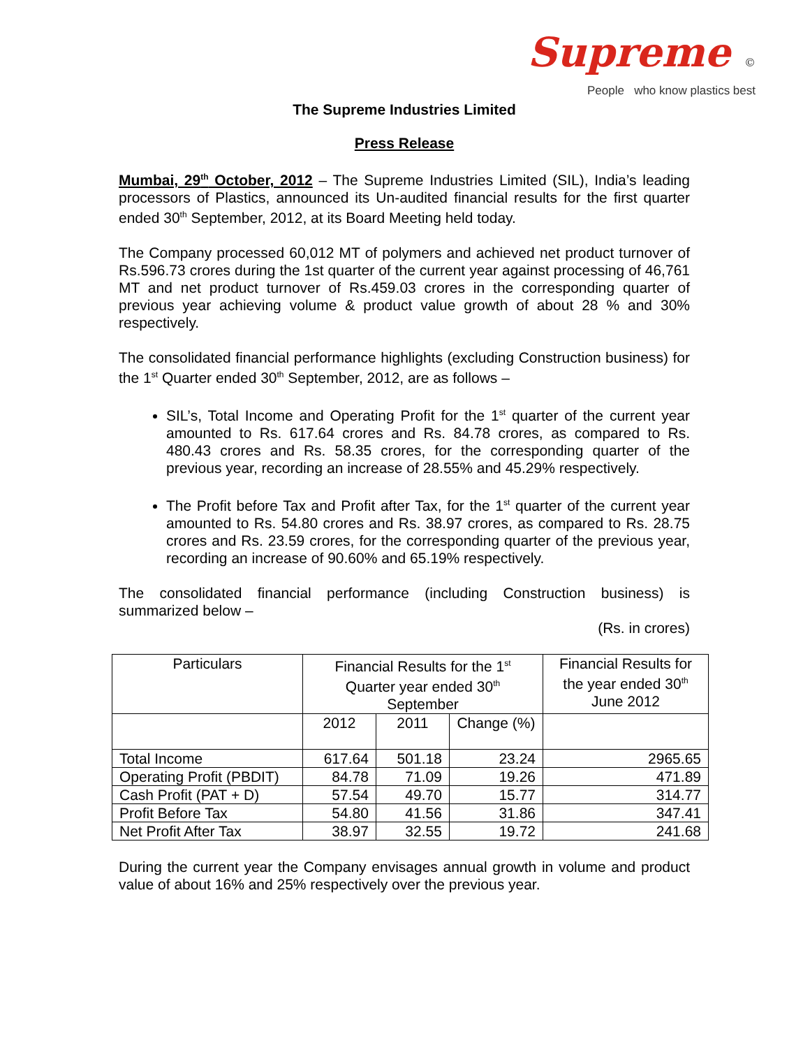Supreme ©
People who know plastics best
The Supreme Industries Limited
Press Release
Mumbai, 29<sup>th</sup> October, 2012 – The Supreme Industries Limited (SIL), India’s leading processors of Plastics, announced its Un-audited financial results for the first quarter ended 30<sup>th</sup> September, 2012, at its Board Meeting held today.
The Company processed 60,012 MT of polymers and achieved net product turnover of Rs.596.73 crores during the 1st quarter of the current year against processing of 46,761 MT and net product turnover of Rs.459.03 crores in the corresponding quarter of previous year achieving volume & product value growth of about 28 % and 30% respectively.
The consolidated financial performance highlights (excluding Construction business) for the 1<sup>st</sup> Quarter ended 30<sup>th</sup> September, 2012, are as follows –
SIL’s, Total Income and Operating Profit for the 1<sup>st</sup> quarter of the current year amounted to Rs. 617.64 crores and Rs. 84.78 crores, as compared to Rs. 480.43 crores and Rs. 58.35 crores, for the corresponding quarter of the previous year, recording an increase of 28.55% and 45.29% respectively.
The Profit before Tax and Profit after Tax, for the 1<sup>st</sup> quarter of the current year amounted to Rs. 54.80 crores and Rs. 38.97 crores, as compared to Rs. 28.75 crores and Rs. 23.59 crores, for the corresponding quarter of the previous year, recording an increase of 90.60% and 65.19% respectively.
The consolidated financial performance (including Construction business) is summarized below –
(Rs. in crores)
| Particulars | Financial Results for the 1<sup>st</sup> Quarter year ended 30<sup>th</sup> September | | | Financial Results for the year ended 30<sup>th</sup> June 2012 |
| --- | --- | --- | --- | --- |
| | 2012 | 2011 | Change (%) | |
| Total Income | 617.64 | 501.18 | 23.24 | 2965.65 |
| Operating Profit (PBDIT) | 84.78 | 71.09 | 19.26 | 471.89 |
| Cash Profit (PAT + D) | 57.54 | 49.70 | 15.77 | 314.77 |
| Profit Before Tax | 54.80 | 41.56 | 31.86 | 347.41 |
| Net Profit After Tax | 38.97 | 32.55 | 19.72 | 241.68 |
During the current year the Company envisages annual growth in volume and product value of about 16% and 25% respectively over the previous year.